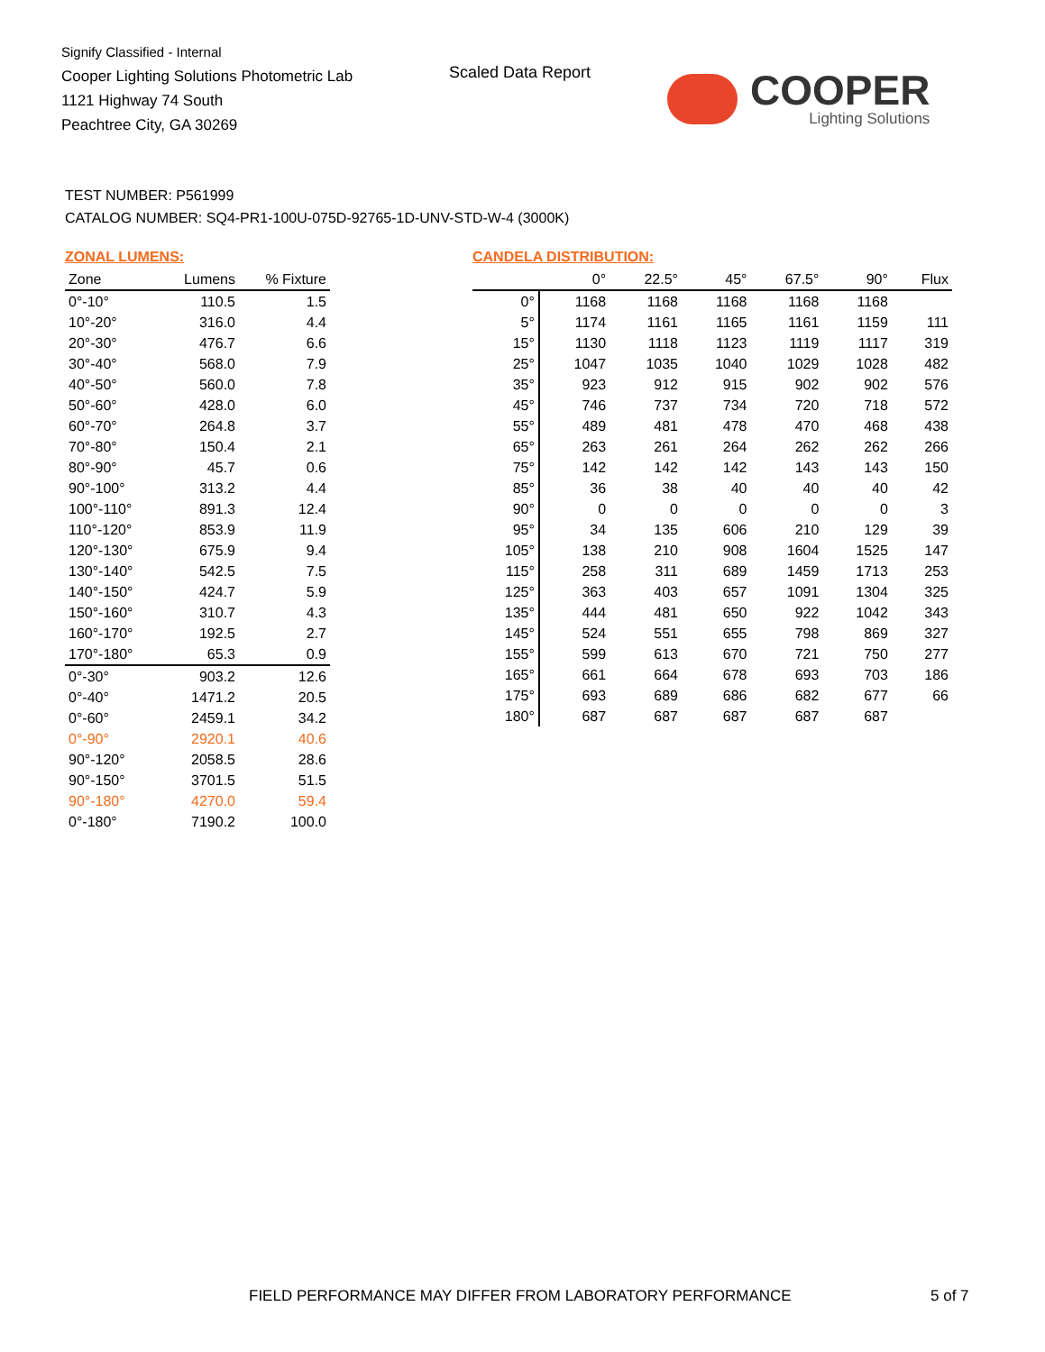Signify Classified - Internal
Cooper Lighting Solutions Photometric Lab
1121 Highway 74 South
Peachtree City, GA 30269
Scaled Data Report COOPER
Lighting Solutions
TEST NUMBER: P561999
CATALOG NUMBER: SQ4-PR1-100U-075D-92765-1D-UNV-STD-W-4 (3000K)
ZONAL LUMENS:
| Zone | Lumens | % Fixture |
| --- | --- | --- |
| 0°-10° | 110.5 | 1.5 |
| 10°-20° | 316.0 | 4.4 |
| 20°-30° | 476.7 | 6.6 |
| 30°-40° | 568.0 | 7.9 |
| 40°-50° | 560.0 | 7.8 |
| 50°-60° | 428.0 | 6.0 |
| 60°-70° | 264.8 | 3.7 |
| 70°-80° | 150.4 | 2.1 |
| 80°-90° | 45.7 | 0.6 |
| 90°-100° | 313.2 | 4.4 |
| 100°-110° | 891.3 | 12.4 |
| 110°-120° | 853.9 | 11.9 |
| 120°-130° | 675.9 | 9.4 |
| 130°-140° | 542.5 | 7.5 |
| 140°-150° | 424.7 | 5.9 |
| 150°-160° | 310.7 | 4.3 |
| 160°-170° | 192.5 | 2.7 |
| 170°-180° | 65.3 | 0.9 |
| 0°-30° | 903.2 | 12.6 |
| 0°-40° | 1471.2 | 20.5 |
| 0°-60° | 2459.1 | 34.2 |
| 0°-90° | 2920.1 | 40.6 |
| 90°-120° | 2058.5 | 28.6 |
| 90°-150° | 3701.5 | 51.5 |
| 90°-180° | 4270.0 | 59.4 |
| 0°-180° | 7190.2 | 100.0 |
CANDELA DISTRIBUTION:
| | 0° | 22.5° | 45° | 67.5° | 90° | Flux |
| --- | --- | --- | --- | --- | --- | --- |
| 0° | 1168 | 1168 | 1168 | 1168 | 1168 | |
| 5° | 1174 | 1161 | 1165 | 1161 | 1159 | 111 |
| 15° | 1130 | 1118 | 1123 | 1119 | 1117 | 319 |
| 25° | 1047 | 1035 | 1040 | 1029 | 1028 | 482 |
| 35° | 923 | 912 | 915 | 902 | 902 | 576 |
| 45° | 746 | 737 | 734 | 720 | 718 | 572 |
| 55° | 489 | 481 | 478 | 470 | 468 | 438 |
| 65° | 263 | 261 | 264 | 262 | 262 | 266 |
| 75° | 142 | 142 | 142 | 143 | 143 | 150 |
| 85° | 36 | 38 | 40 | 40 | 40 | 42 |
| 90° | 0 | 0 | 0 | 0 | 0 | 3 |
| 95° | 34 | 135 | 606 | 210 | 129 | 39 |
| 105° | 138 | 210 | 908 | 1604 | 1525 | 147 |
| 115° | 258 | 311 | 689 | 1459 | 1713 | 253 |
| 125° | 363 | 403 | 657 | 1091 | 1304 | 325 |
| 135° | 444 | 481 | 650 | 922 | 1042 | 343 |
| 145° | 524 | 551 | 655 | 798 | 869 | 327 |
| 155° | 599 | 613 | 670 | 721 | 750 | 277 |
| 165° | 661 | 664 | 678 | 693 | 703 | 186 |
| 175° | 693 | 689 | 686 | 682 | 677 | 66 |
| 180° | 687 | 687 | 687 | 687 | 687 | |
FIELD PERFORMANCE MAY DIFFER FROM LABORATORY PERFORMANCE
5 of 7